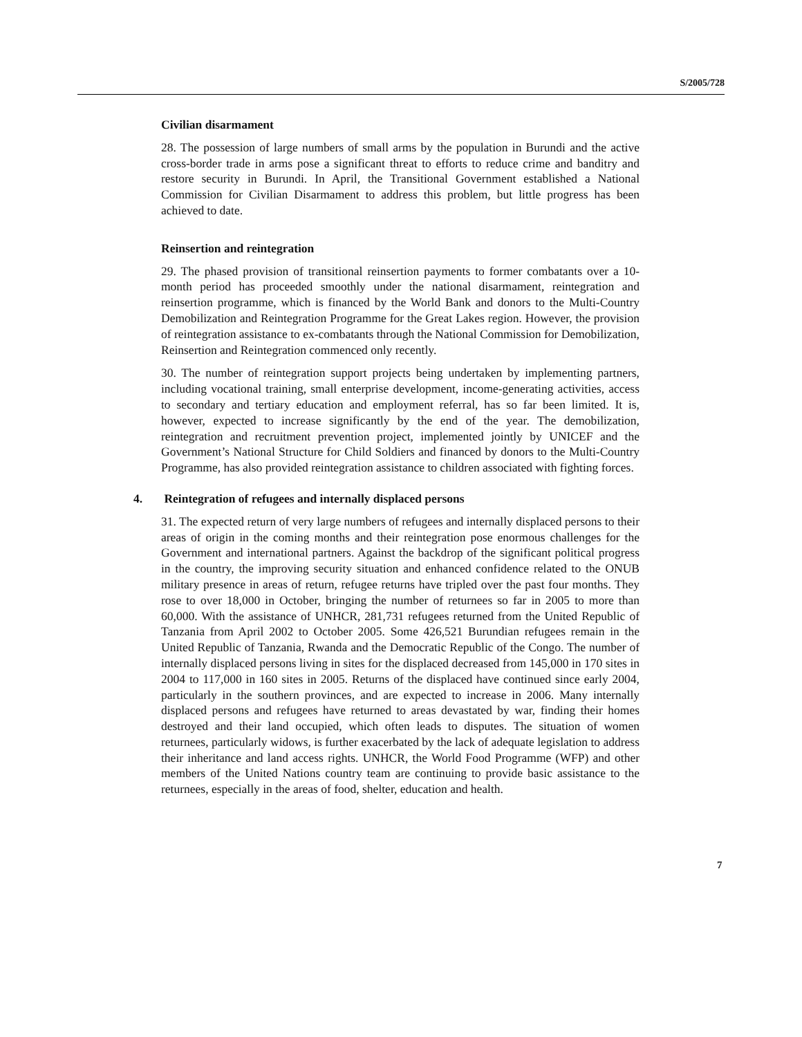S/2005/728
Civilian disarmament
28. The possession of large numbers of small arms by the population in Burundi and the active cross-border trade in arms pose a significant threat to efforts to reduce crime and banditry and restore security in Burundi. In April, the Transitional Government established a National Commission for Civilian Disarmament to address this problem, but little progress has been achieved to date.
Reinsertion and reintegration
29. The phased provision of transitional reinsertion payments to former combatants over a 10-month period has proceeded smoothly under the national disarmament, reintegration and reinsertion programme, which is financed by the World Bank and donors to the Multi-Country Demobilization and Reintegration Programme for the Great Lakes region. However, the provision of reintegration assistance to ex-combatants through the National Commission for Demobilization, Reinsertion and Reintegration commenced only recently.
30. The number of reintegration support projects being undertaken by implementing partners, including vocational training, small enterprise development, income-generating activities, access to secondary and tertiary education and employment referral, has so far been limited. It is, however, expected to increase significantly by the end of the year. The demobilization, reintegration and recruitment prevention project, implemented jointly by UNICEF and the Government’s National Structure for Child Soldiers and financed by donors to the Multi-Country Programme, has also provided reintegration assistance to children associated with fighting forces.
4. Reintegration of refugees and internally displaced persons
31. The expected return of very large numbers of refugees and internally displaced persons to their areas of origin in the coming months and their reintegration pose enormous challenges for the Government and international partners. Against the backdrop of the significant political progress in the country, the improving security situation and enhanced confidence related to the ONUB military presence in areas of return, refugee returns have tripled over the past four months. They rose to over 18,000 in October, bringing the number of returnees so far in 2005 to more than 60,000. With the assistance of UNHCR, 281,731 refugees returned from the United Republic of Tanzania from April 2002 to October 2005. Some 426,521 Burundian refugees remain in the United Republic of Tanzania, Rwanda and the Democratic Republic of the Congo. The number of internally displaced persons living in sites for the displaced decreased from 145,000 in 170 sites in 2004 to 117,000 in 160 sites in 2005. Returns of the displaced have continued since early 2004, particularly in the southern provinces, and are expected to increase in 2006. Many internally displaced persons and refugees have returned to areas devastated by war, finding their homes destroyed and their land occupied, which often leads to disputes. The situation of women returnees, particularly widows, is further exacerbated by the lack of adequate legislation to address their inheritance and land access rights. UNHCR, the World Food Programme (WFP) and other members of the United Nations country team are continuing to provide basic assistance to the returnees, especially in the areas of food, shelter, education and health.
7